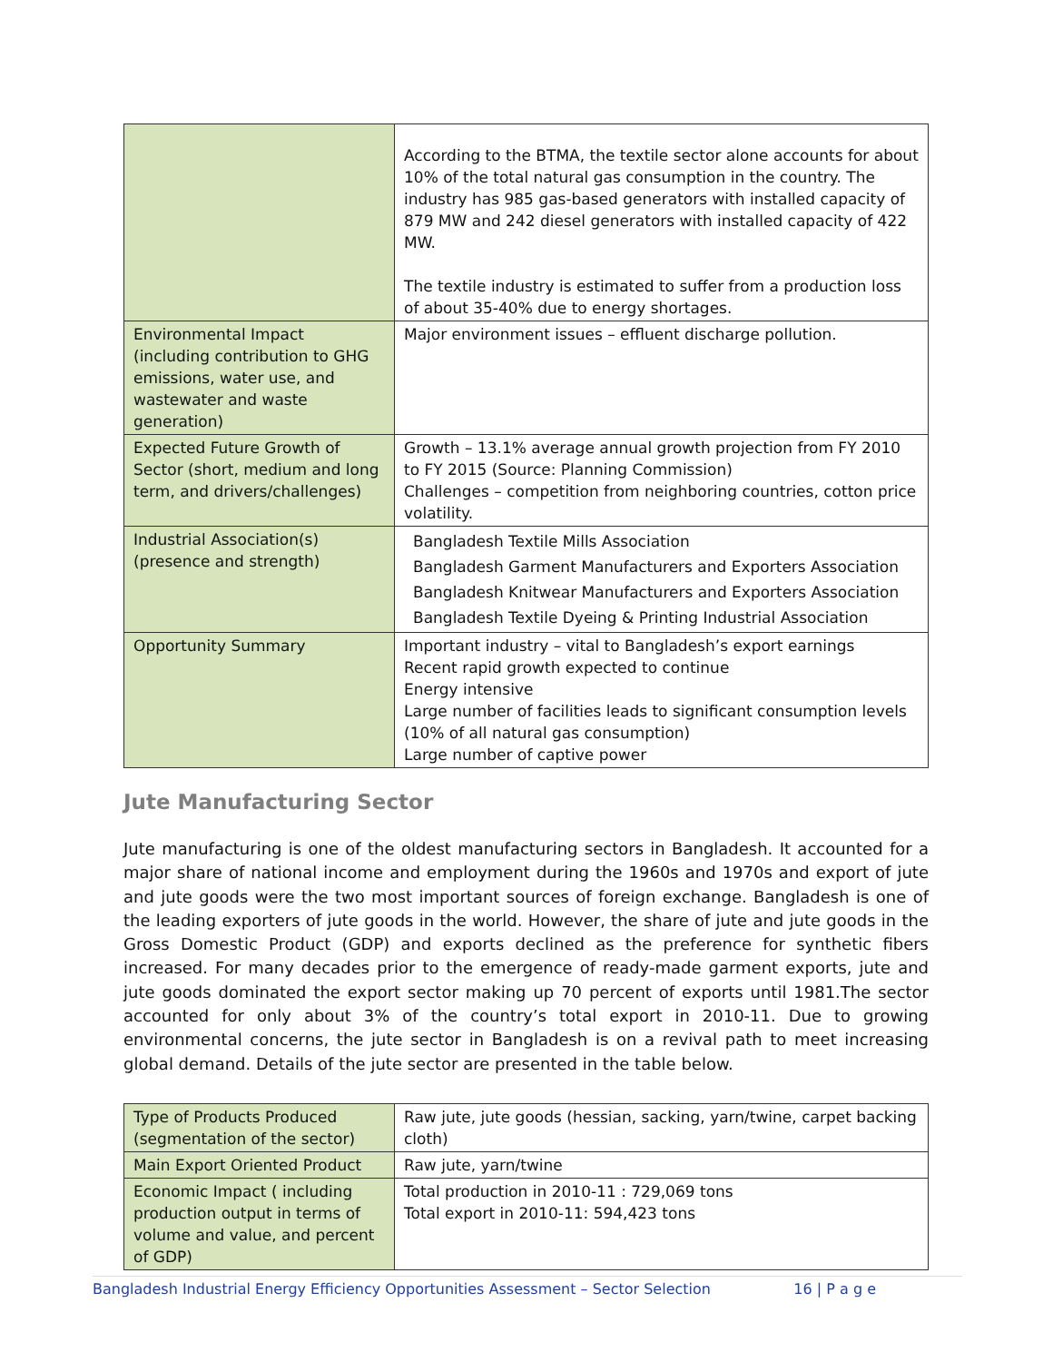| | According to the BTMA, the textile sector alone accounts for about 10% of the total natural gas consumption in the country. The industry has 985 gas-based generators with installed capacity of 879 MW and 242 diesel generators with installed capacity of 422 MW. The textile industry is estimated to suffer from a production loss of about 35-40% due to energy shortages. |
| Environmental Impact (including contribution to GHG emissions, water use, and wastewater and waste generation) | Major environment issues – effluent discharge pollution. |
| Expected Future Growth of Sector (short, medium and long term, and drivers/challenges) | Growth – 13.1% average annual growth projection from FY 2010 to FY 2015 (Source: Planning Commission) Challenges – competition from neighboring countries, cotton price volatility. |
| Industrial Association(s) (presence and strength) | Bangladesh Textile Mills Association Bangladesh Garment Manufacturers and Exporters Association Bangladesh Knitwear Manufacturers and Exporters Association Bangladesh Textile Dyeing & Printing Industrial Association |
| Opportunity Summary | Important industry – vital to Bangladesh’s export earnings Recent rapid growth expected to continue Energy intensive Large number of facilities leads to significant consumption levels (10% of all natural gas consumption) Large number of captive power |
Jute Manufacturing Sector
Jute manufacturing is one of the oldest manufacturing sectors in Bangladesh. It accounted for a major share of national income and employment during the 1960s and 1970s and export of jute and jute goods were the two most important sources of foreign exchange. Bangladesh is one of the leading exporters of jute goods in the world. However, the share of jute and jute goods in the Gross Domestic Product (GDP) and exports declined as the preference for synthetic fibers increased. For many decades prior to the emergence of ready-made garment exports, jute and jute goods dominated the export sector making up 70 percent of exports until 1981.The sector accounted for only about 3% of the country’s total export in 2010-11. Due to growing environmental concerns, the jute sector in Bangladesh is on a revival path to meet increasing global demand. Details of the jute sector are presented in the table below.
| Type of Products Produced (segmentation of the sector) | Raw jute, jute goods (hessian, sacking, yarn/twine, carpet backing cloth) |
| Main Export Oriented Product | Raw jute, yarn/twine |
| Economic Impact ( including production output in terms of volume and value, and percent of GDP) | Total production in 2010-11 : 729,069 tons Total export in 2010-11: 594,423 tons |
Bangladesh Industrial Energy Efficiency Opportunities Assessment – Sector Selection 16 | P a g e